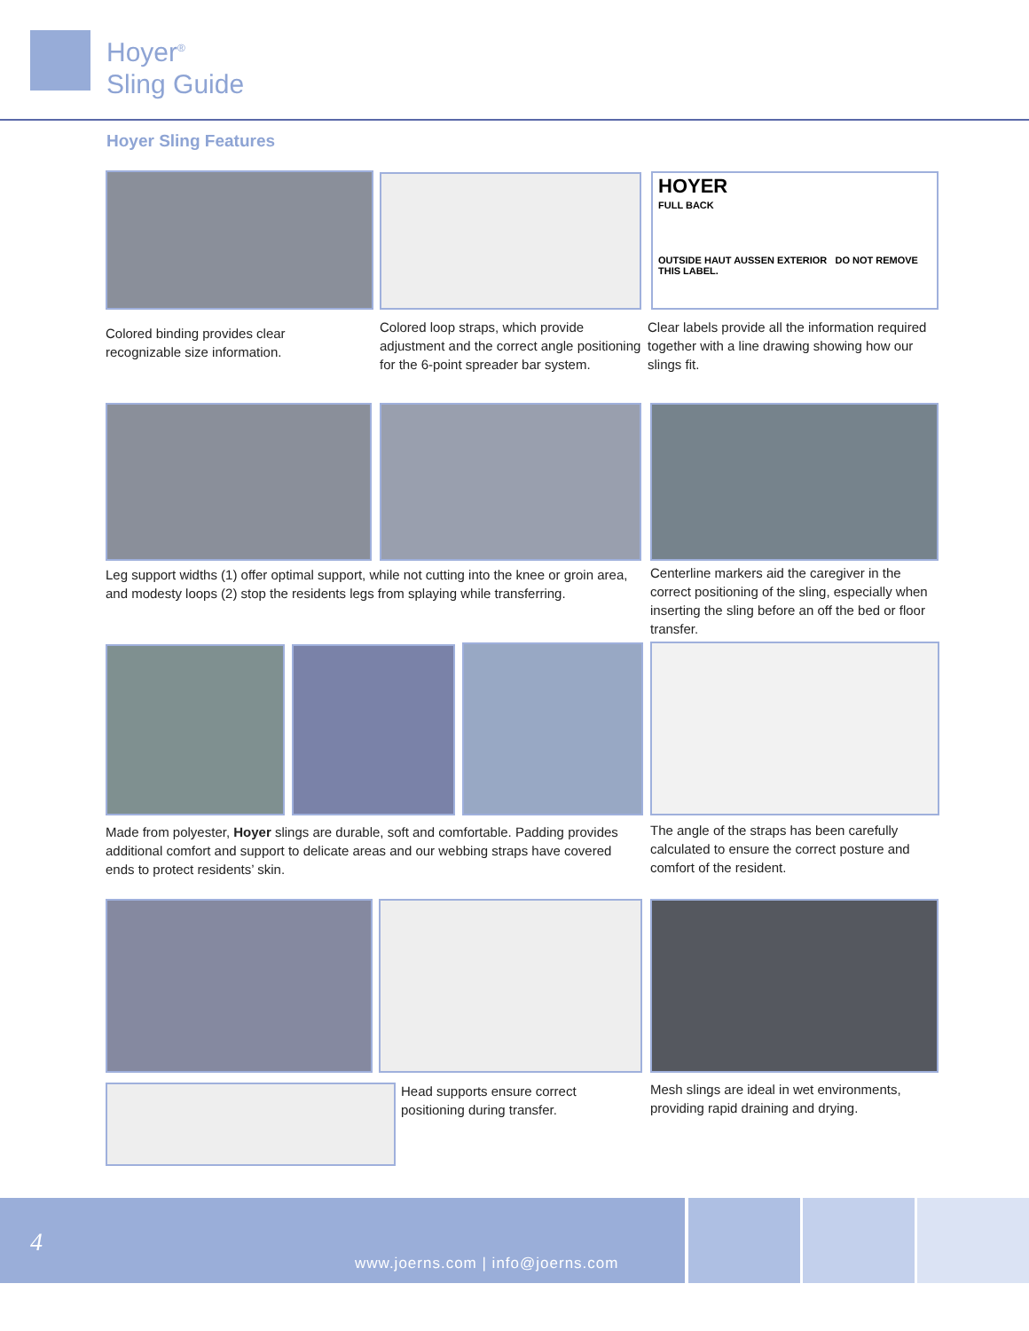Hoyer<sup>®</sup>
Sling Guide
Hoyer Sling Features
HOYER
FULL BACK
OUTSIDE HAUT AUSSEN EXTERIOR DO NOT REMOVE THIS LABEL.
Colored binding provides clear recognizable size information.
Colored loop straps, which provide adjustment and the correct angle positioning for the 6-point spreader bar system.
Clear labels provide all the information required together with a line drawing showing how our slings fit.
Leg support widths (1) offer optimal support, while not cutting into the knee or groin area, and modesty loops (2) stop the residents legs from splaying while transferring.
Centerline markers aid the caregiver in the correct positioning of the sling, especially when inserting the sling before an off the bed or floor transfer.
Made from polyester, Hoyer slings are durable, soft and comfortable. Padding provides additional comfort and support to delicate areas and our webbing straps have covered ends to protect residents’ skin.
The angle of the straps has been carefully calculated to ensure the correct posture and comfort of the resident.
Head supports ensure correct positioning during transfer.
Mesh slings are ideal in wet environments, providing rapid draining and drying.
4
www.joerns.com | info@joerns.com